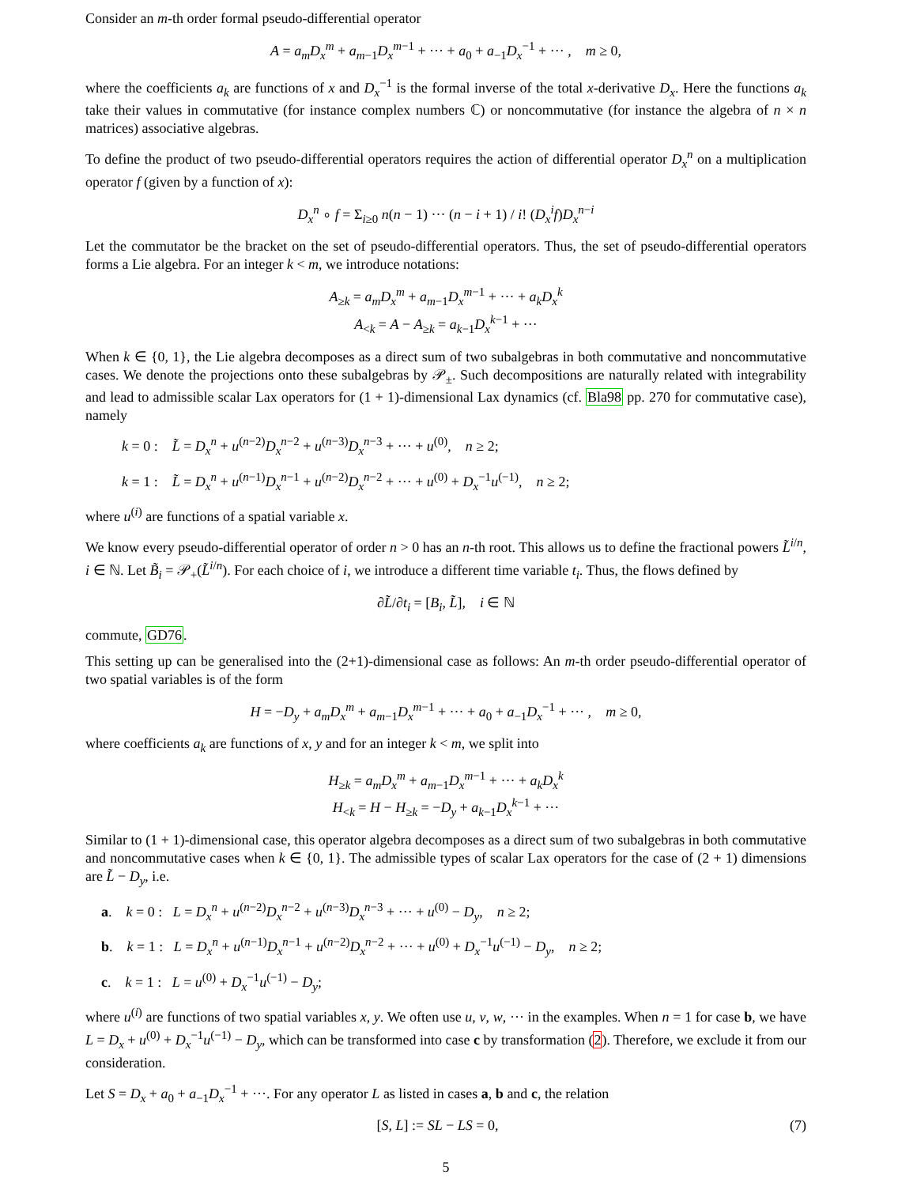Consider an m-th order formal pseudo-differential operator
A = a<sub>m</sub>D<sub>x</sub><sup>m</sup> + a<sub>m−1</sub>D<sub>x</sub><sup>m−1</sup> + ··· + a<sub>0</sub> + a<sub>−1</sub>D<sub>x</sub><sup>−1</sup> + ··· , m ≥ 0,
where the coefficients a<sub>k</sub> are functions of x and D<sub>x</sub><sup>−1</sup> is the formal inverse of the total x-derivative D<sub>x</sub>. Here the functions a<sub>k</sub> take their values in commutative (for instance complex numbers ℂ) or noncommutative (for instance the algebra of n × n matrices) associative algebras.
To define the product of two pseudo-differential operators requires the action of differential operator D<sub>x</sub><sup>n</sup> on a multiplication operator f (given by a function of x):
D<sub>x</sub><sup>n</sup> ∘ f = Σ<sub>i≥0</sub> n(n − 1) ··· (n − i + 1) / i! (D<sub>x</sub><sup>i</sup>f)D<sub>x</sub><sup>n−i</sup>
Let the commutator be the bracket on the set of pseudo-differential operators. Thus, the set of pseudo-differential operators forms a Lie algebra. For an integer k < m, we introduce notations:
A<sub>≥k</sub> = a<sub>m</sub>D<sub>x</sub><sup>m</sup> + a<sub>m−1</sub>D<sub>x</sub><sup>m−1</sup> + ··· + a<sub>k</sub>D<sub>x</sub><sup>k</sup>
A<sub><k</sub> = A − A<sub>≥k</sub> = a<sub>k−1</sub>D<sub>x</sub><sup>k−1</sup> + ···
When k ∈ {0, 1}, the Lie algebra decomposes as a direct sum of two subalgebras in both commutative and noncommutative cases. We denote the projections onto these subalgebras by 𝒫<sub>±</sub>. Such decompositions are naturally related with integrability and lead to admissible scalar Lax operators for (1 + 1)-dimensional Lax dynamics (cf. Bla98 pp. 270 for commutative case), namely
k = 0 : L̃ = D<sub>x</sub><sup>n</sup> + u<sup>(n−2)</sup>D<sub>x</sub><sup>n−2</sup> + u<sup>(n−3)</sup>D<sub>x</sub><sup>n−3</sup> + ··· + u<sup>(0)</sup>, n ≥ 2;
k = 1 : L̃ = D<sub>x</sub><sup>n</sup> + u<sup>(n−1)</sup>D<sub>x</sub><sup>n−1</sup> + u<sup>(n−2)</sup>D<sub>x</sub><sup>n−2</sup> + ··· + u<sup>(0)</sup> + D<sub>x</sub><sup>−1</sup>u<sup>(−1)</sup>, n ≥ 2;
where u<sup>(i)</sup> are functions of a spatial variable x.
We know every pseudo-differential operator of order n > 0 has an n-th root. This allows us to define the fractional powers L̃<sup>i/n</sup>, i ∈ ℕ. Let B̃<sub>i</sub> = 𝒫<sub>+</sub>(L̃<sup>i/n</sup>). For each choice of i, we introduce a different time variable t<sub>i</sub>. Thus, the flows defined by
∂L̃/∂t<sub>i</sub> = [B<sub>i</sub>, L̃], i ∈ ℕ
commute, GD76.
This setting up can be generalised into the (2+1)-dimensional case as follows: An m-th order pseudo-differential operator of two spatial variables is of the form
H = −D<sub>y</sub> + a<sub>m</sub>D<sub>x</sub><sup>m</sup> + a<sub>m−1</sub>D<sub>x</sub><sup>m−1</sup> + ··· + a<sub>0</sub> + a<sub>−1</sub>D<sub>x</sub><sup>−1</sup> + ··· , m ≥ 0,
where coefficients a<sub>k</sub> are functions of x, y and for an integer k < m, we split into
H<sub>≥k</sub> = a<sub>m</sub>D<sub>x</sub><sup>m</sup> + a<sub>m−1</sub>D<sub>x</sub><sup>m−1</sup> + ··· + a<sub>k</sub>D<sub>x</sub><sup>k</sup>
H<sub><k</sub> = H − H<sub>≥k</sub> = −D<sub>y</sub> + a<sub>k−1</sub>D<sub>x</sub><sup>k−1</sup> + ···
Similar to (1 + 1)-dimensional case, this operator algebra decomposes as a direct sum of two subalgebras in both commutative and noncommutative cases when k ∈ {0, 1}. The admissible types of scalar Lax operators for the case of (2 + 1) dimensions are L̃ − D<sub>y</sub>, i.e.
a. k = 0 : L = D<sub>x</sub><sup>n</sup> + u<sup>(n−2)</sup>D<sub>x</sub><sup>n−2</sup> + u<sup>(n−3)</sup>D<sub>x</sub><sup>n−3</sup> + ··· + u<sup>(0)</sup> − D<sub>y</sub>, n ≥ 2;
b. k = 1 : L = D<sub>x</sub><sup>n</sup> + u<sup>(n−1)</sup>D<sub>x</sub><sup>n−1</sup> + u<sup>(n−2)</sup>D<sub>x</sub><sup>n−2</sup> + ··· + u<sup>(0)</sup> + D<sub>x</sub><sup>−1</sup>u<sup>(−1)</sup> − D<sub>y</sub>, n ≥ 2;
c. k = 1 : L = u<sup>(0)</sup> + D<sub>x</sub><sup>−1</sup>u<sup>(−1)</sup> − D<sub>y</sub>;
where u<sup>(i)</sup> are functions of two spatial variables x, y. We often use u, v, w, ··· in the examples. When n = 1 for case b, we have L = D<sub>x</sub> + u<sup>(0)</sup> + D<sub>x</sub><sup>−1</sup>u<sup>(−1)</sup> − D<sub>y</sub>, which can be transformed into case c by transformation (2). Therefore, we exclude it from our consideration.
Let S = D<sub>x</sub> + a<sub>0</sub> + a<sub>−1</sub>D<sub>x</sub><sup>−1</sup> + ···. For any operator L as listed in cases a, b and c, the relation
[S, L] := SL − LS = 0, (7)
5